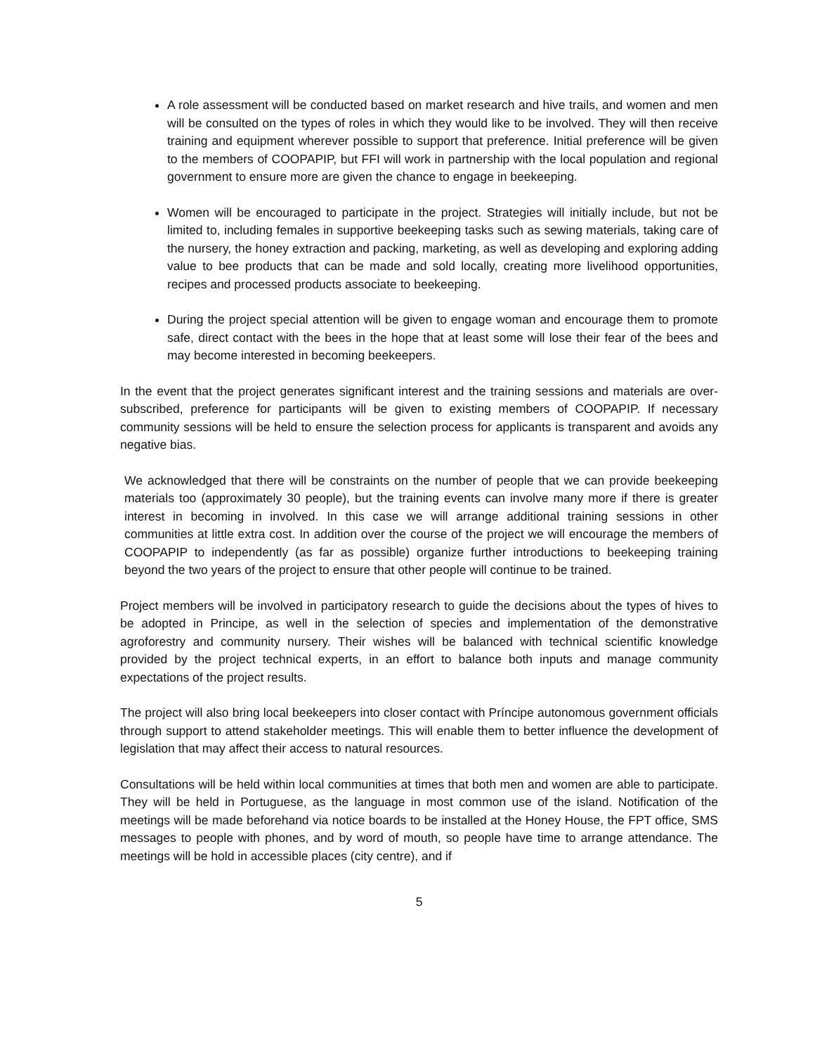A role assessment will be conducted based on market research and hive trails, and women and men will be consulted on the types of roles in which they would like to be involved. They will then receive training and equipment wherever possible to support that preference. Initial preference will be given to the members of COOPAPIP, but FFI will work in partnership with the local population and regional government to ensure more are given the chance to engage in beekeeping.
Women will be encouraged to participate in the project. Strategies will initially include, but not be limited to, including females in supportive beekeeping tasks such as sewing materials, taking care of the nursery, the honey extraction and packing, marketing, as well as developing and exploring adding value to bee products that can be made and sold locally, creating more livelihood opportunities, recipes and processed products associate to beekeeping.
During the project special attention will be given to engage woman and encourage them to promote safe, direct contact with the bees in the hope that at least some will lose their fear of the bees and may become interested in becoming beekeepers.
In the event that the project generates significant interest and the training sessions and materials are over-subscribed, preference for participants will be given to existing members of COOPAPIP. If necessary community sessions will be held to ensure the selection process for applicants is transparent and avoids any negative bias.
We acknowledged that there will be constraints on the number of people that we can provide beekeeping materials too (approximately 30 people), but the training events can involve many more if there is greater interest in becoming in involved. In this case we will arrange additional training sessions in other communities at little extra cost. In addition over the course of the project we will encourage the members of COOPAPIP to independently (as far as possible) organize further introductions to beekeeping training beyond the two years of the project to ensure that other people will continue to be trained.
Project members will be involved in participatory research to guide the decisions about the types of hives to be adopted in Principe, as well in the selection of species and implementation of the demonstrative agroforestry and community nursery. Their wishes will be balanced with technical scientific knowledge provided by the project technical experts, in an effort to balance both inputs and manage community expectations of the project results.
The project will also bring local beekeepers into closer contact with Príncipe autonomous government officials through support to attend stakeholder meetings. This will enable them to better influence the development of legislation that may affect their access to natural resources.
Consultations will be held within local communities at times that both men and women are able to participate. They will be held in Portuguese, as the language in most common use of the island. Notification of the meetings will be made beforehand via notice boards to be installed at the Honey House, the FPT office, SMS messages to people with phones, and by word of mouth, so people have time to arrange attendance. The meetings will be hold in accessible places (city centre), and if
5